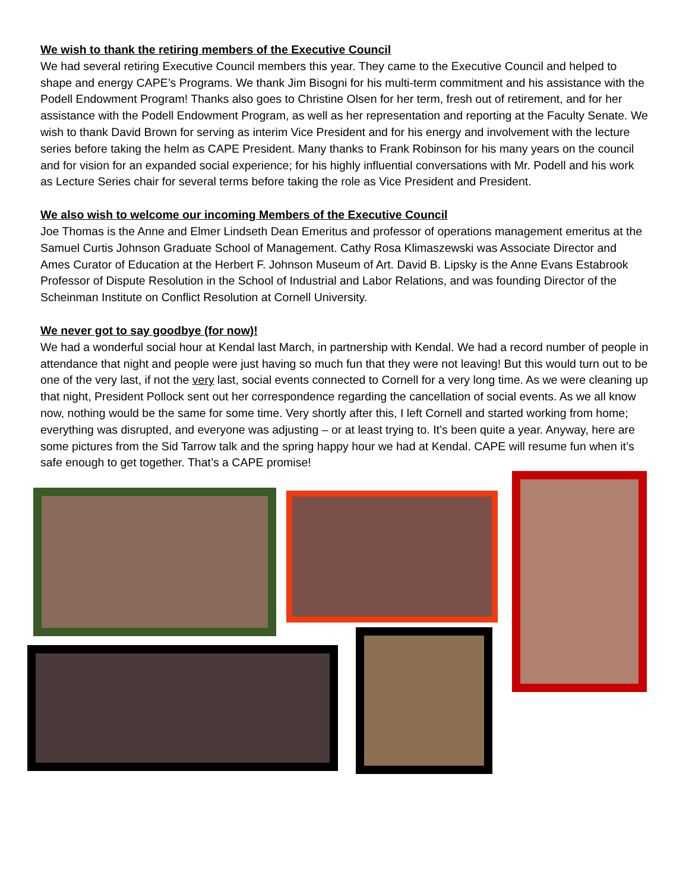We wish to thank the retiring members of the Executive Council
We had several retiring Executive Council members this year. They came to the Executive Council and helped to shape and energy CAPE’s Programs. We thank Jim Bisogni for his multi-term commitment and his assistance with the Podell Endowment Program! Thanks also goes to Christine Olsen for her term, fresh out of retirement, and for her assistance with the Podell Endowment Program, as well as her representation and reporting at the Faculty Senate. We wish to thank David Brown for serving as interim Vice President and for his energy and involvement with the lecture series before taking the helm as CAPE President. Many thanks to Frank Robinson for his many years on the council and for vision for an expanded social experience; for his highly influential conversations with Mr. Podell and his work as Lecture Series chair for several terms before taking the role as Vice President and President.
We also wish to welcome our incoming Members of the Executive Council
Joe Thomas is the Anne and Elmer Lindseth Dean Emeritus and professor of operations management emeritus at the Samuel Curtis Johnson Graduate School of Management. Cathy Rosa Klimaszewski was Associate Director and Ames Curator of Education at the Herbert F. Johnson Museum of Art. David B. Lipsky is the Anne Evans Estabrook Professor of Dispute Resolution in the School of Industrial and Labor Relations, and was founding Director of the Scheinman Institute on Conflict Resolution at Cornell University.
We never got to say goodbye (for now)!
We had a wonderful social hour at Kendal last March, in partnership with Kendal. We had a record number of people in attendance that night and people were just having so much fun that they were not leaving! But this would turn out to be one of the very last, if not the very last, social events connected to Cornell for a very long time. As we were cleaning up that night, President Pollock sent out her correspondence regarding the cancellation of social events. As we all know now, nothing would be the same for some time. Very shortly after this, I left Cornell and started working from home; everything was disrupted, and everyone was adjusting – or at least trying to. It’s been quite a year. Anyway, here are some pictures from the Sid Tarrow talk and the spring happy hour we had at Kendal. CAPE will resume fun when it’s safe enough to get together. That’s a CAPE promise!